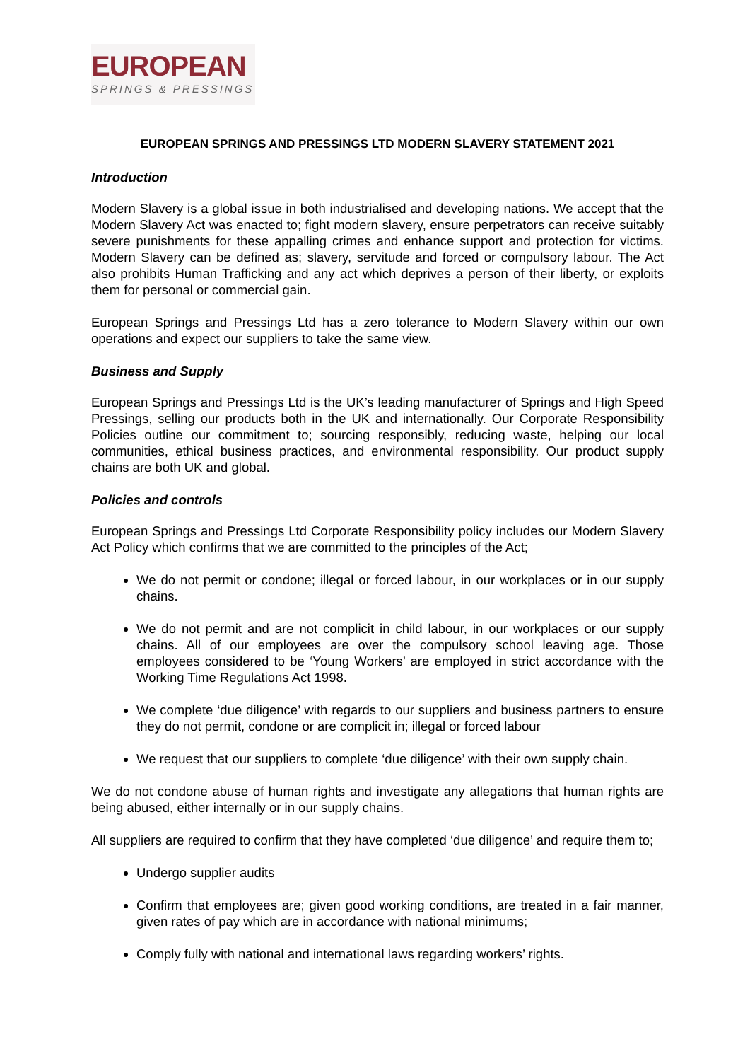EUROPEAN
SPRINGS & PRESSINGS
EUROPEAN SPRINGS AND PRESSINGS LTD MODERN SLAVERY STATEMENT 2021
Introduction
Modern Slavery is a global issue in both industrialised and developing nations. We accept that the Modern Slavery Act was enacted to; fight modern slavery, ensure perpetrators can receive suitably severe punishments for these appalling crimes and enhance support and protection for victims. Modern Slavery can be defined as; slavery, servitude and forced or compulsory labour. The Act also prohibits Human Trafficking and any act which deprives a person of their liberty, or exploits them for personal or commercial gain.
European Springs and Pressings Ltd has a zero tolerance to Modern Slavery within our own operations and expect our suppliers to take the same view.
Business and Supply
European Springs and Pressings Ltd is the UK’s leading manufacturer of Springs and High Speed Pressings, selling our products both in the UK and internationally. Our Corporate Responsibility Policies outline our commitment to; sourcing responsibly, reducing waste, helping our local communities, ethical business practices, and environmental responsibility. Our product supply chains are both UK and global.
Policies and controls
European Springs and Pressings Ltd Corporate Responsibility policy includes our Modern Slavery Act Policy which confirms that we are committed to the principles of the Act;
We do not permit or condone; illegal or forced labour, in our workplaces or in our supply chains.
We do not permit and are not complicit in child labour, in our workplaces or our supply chains. All of our employees are over the compulsory school leaving age. Those employees considered to be ‘Young Workers’ are employed in strict accordance with the Working Time Regulations Act 1998.
We complete ‘due diligence’ with regards to our suppliers and business partners to ensure they do not permit, condone or are complicit in; illegal or forced labour
We request that our suppliers to complete ‘due diligence’ with their own supply chain.
We do not condone abuse of human rights and investigate any allegations that human rights are being abused, either internally or in our supply chains.
All suppliers are required to confirm that they have completed ‘due diligence’ and require them to;
Undergo supplier audits
Confirm that employees are; given good working conditions, are treated in a fair manner, given rates of pay which are in accordance with national minimums;
Comply fully with national and international laws regarding workers’ rights.